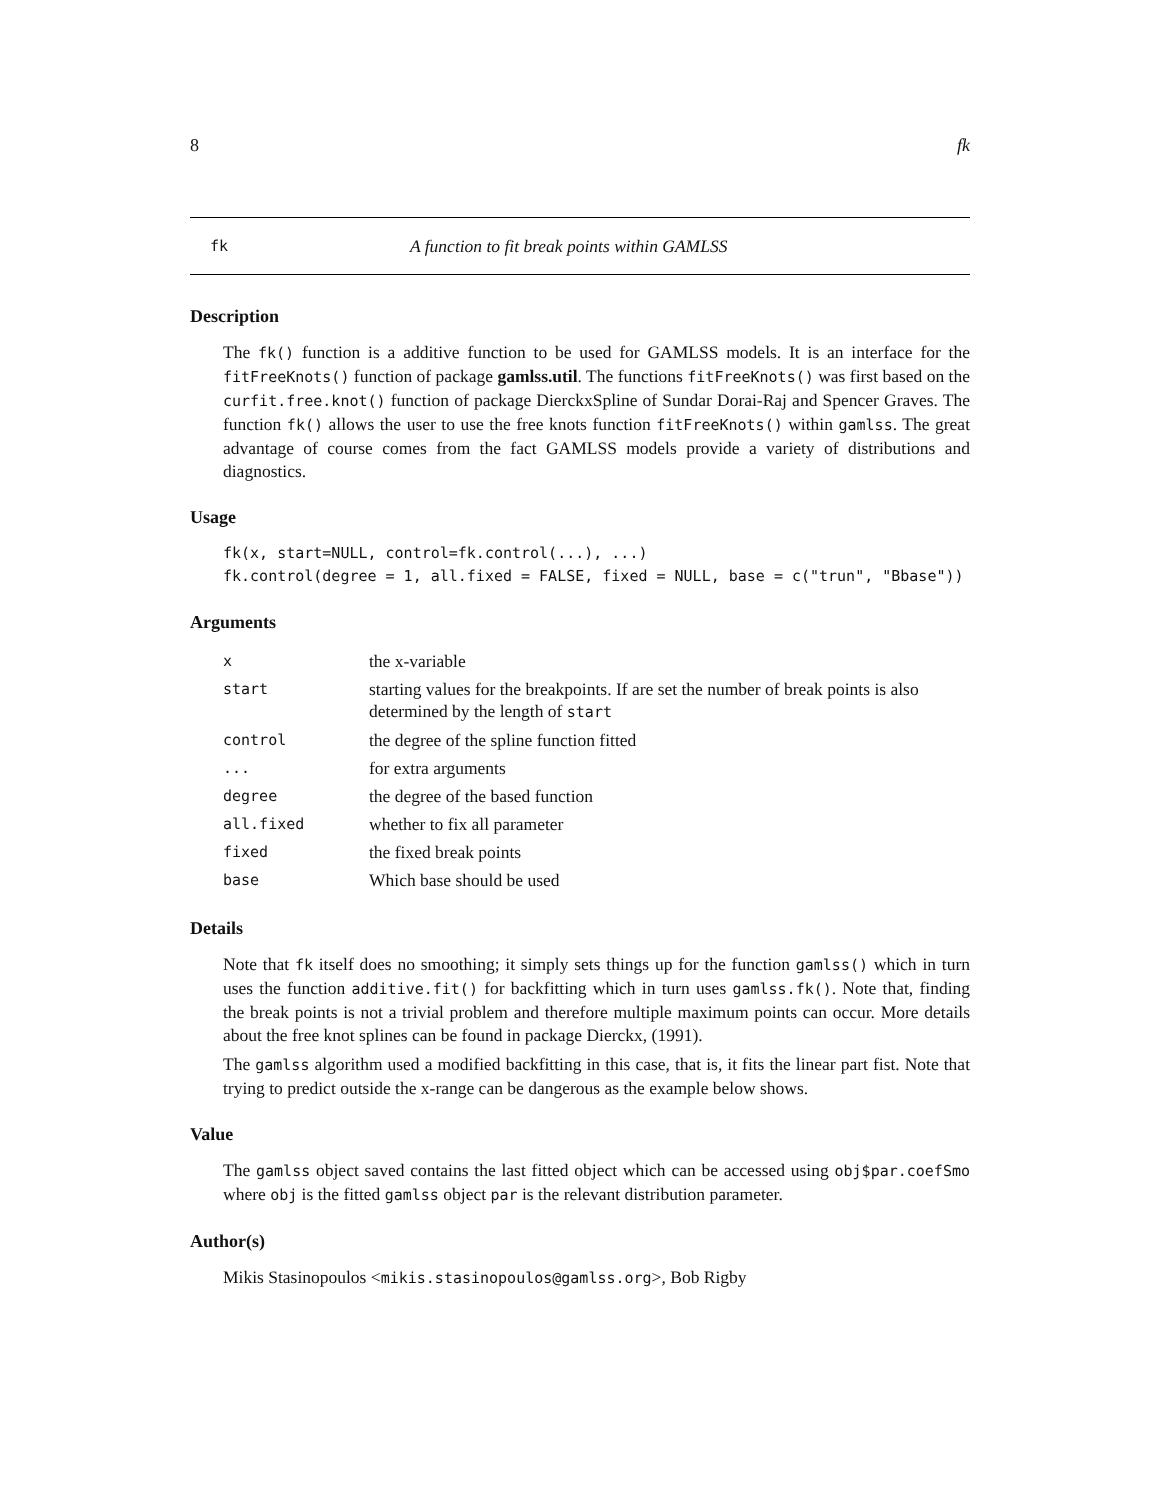8 fk
fk A function to fit break points within GAMLSS
Description
The fk() function is a additive function to be used for GAMLSS models. It is an interface for the fitFreeKnots() function of package gamlss.util. The functions fitFreeKnots() was first based on the curfit.free.knot() function of package DierckxSpline of Sundar Dorai-Raj and Spencer Graves. The function fk() allows the user to use the free knots function fitFreeKnots() within gamlss. The great advantage of course comes from the fact GAMLSS models provide a variety of distributions and diagnostics.
Usage
fk(x, start=NULL, control=fk.control(...), ...)
fk.control(degree = 1, all.fixed = FALSE, fixed = NULL, base = c("trun", "Bbase"))
Arguments
| x | the x-variable |
| start | starting values for the breakpoints. If are set the number of break points is also determined by the length of start |
| control | the degree of the spline function fitted |
| ... | for extra arguments |
| degree | the degree of the based function |
| all.fixed | whether to fix all parameter |
| fixed | the fixed break points |
| base | Which base should be used |
Details
Note that fk itself does no smoothing; it simply sets things up for the function gamlss() which in turn uses the function additive.fit() for backfitting which in turn uses gamlss.fk(). Note that, finding the break points is not a trivial problem and therefore multiple maximum points can occur. More details about the free knot splines can be found in package Dierckx, (1991).
The gamlss algorithm used a modified backfitting in this case, that is, it fits the linear part fist. Note that trying to predict outside the x-range can be dangerous as the example below shows.
Value
The gamlss object saved contains the last fitted object which can be accessed using obj$par.coefSmo where obj is the fitted gamlss object par is the relevant distribution parameter.
Author(s)
Mikis Stasinopoulos <mikis.stasinopoulos@gamlss.org>, Bob Rigby